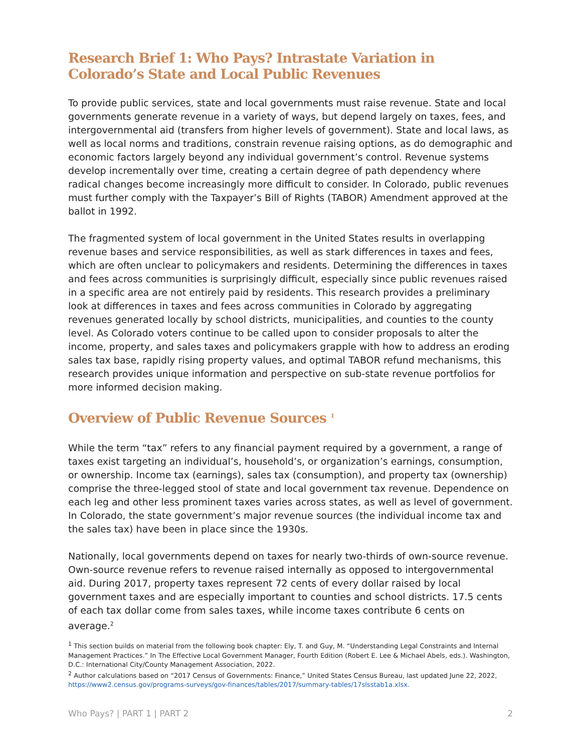Research Brief 1: Who Pays? Intrastate Variation in Colorado’s State and Local Public Revenues
To provide public services, state and local governments must raise revenue. State and local governments generate revenue in a variety of ways, but depend largely on taxes, fees, and intergovernmental aid (transfers from higher levels of government). State and local laws, as well as local norms and traditions, constrain revenue raising options, as do demographic and economic factors largely beyond any individual government’s control. Revenue systems develop incrementally over time, creating a certain degree of path dependency where radical changes become increasingly more difficult to consider. In Colorado, public revenues must further comply with the Taxpayer’s Bill of Rights (TABOR) Amendment approved at the ballot in 1992.
The fragmented system of local government in the United States results in overlapping revenue bases and service responsibilities, as well as stark differences in taxes and fees, which are often unclear to policymakers and residents. Determining the differences in taxes and fees across communities is surprisingly difficult, especially since public revenues raised in a specific area are not entirely paid by residents. This research provides a preliminary look at differences in taxes and fees across communities in Colorado by aggregating revenues generated locally by school districts, municipalities, and counties to the county level. As Colorado voters continue to be called upon to consider proposals to alter the income, property, and sales taxes and policymakers grapple with how to address an eroding sales tax base, rapidly rising property values, and optimal TABOR refund mechanisms, this research provides unique information and perspective on sub-state revenue portfolios for more informed decision making.
Overview of Public Revenue Sources <sup>1</sup>
While the term “tax” refers to any financial payment required by a government, a range of taxes exist targeting an individual’s, household’s, or organization’s earnings, consumption, or ownership. Income tax (earnings), sales tax (consumption), and property tax (ownership) comprise the three-legged stool of state and local government tax revenue. Dependence on each leg and other less prominent taxes varies across states, as well as level of government. In Colorado, the state government’s major revenue sources (the individual income tax and the sales tax) have been in place since the 1930s.
Nationally, local governments depend on taxes for nearly two-thirds of own-source revenue. Own-source revenue refers to revenue raised internally as opposed to intergovernmental aid. During 2017, property taxes represent 72 cents of every dollar raised by local government taxes and are especially important to counties and school districts. 17.5 cents of each tax dollar come from sales taxes, while income taxes contribute 6 cents on average.<sup>2</sup>
<sup>1</sup> This section builds on material from the following book chapter: Ely, T. and Guy, M. “Understanding Legal Constraints and Internal Management Practices.” In The Effective Local Government Manager, Fourth Edition (Robert E. Lee & Michael Abels, eds.). Washington, D.C.: International City/County Management Association, 2022.
<sup>2</sup> Author calculations based on “2017 Census of Governments: Finance,” United States Census Bureau, last updated June 22, 2022, https://www2.census.gov/programs-surveys/gov-finances/tables/2017/summary-tables/17slsstab1a.xlsx.
Who Pays? | PART 1 | PART 2 2